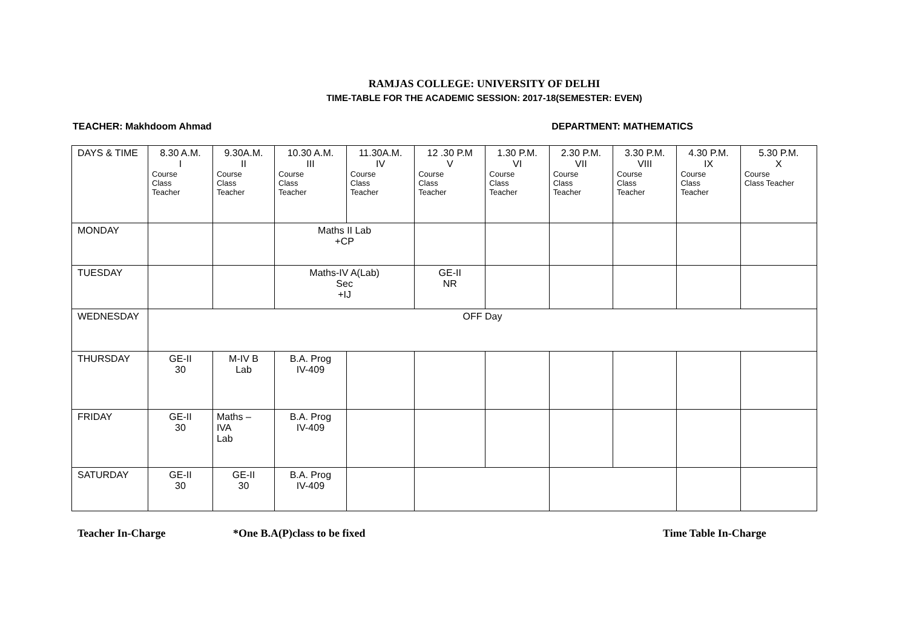RAMJAS COLLEGE: UNIVERSITY OF DELHI
TIME-TABLE FOR THE ACADEMIC SESSION: 2017-18(SEMESTER: EVEN)
TEACHER: Makhdoom Ahmad DEPARTMENT: MATHEMATICS
| DAYS & TIME | 8.30 A.M. I Course Class Teacher | 9.30A.M. II Course Class Teacher | 10.30 A.M. III Course Class Teacher | 11.30A.M. IV Course Class Teacher | 12 .30 P.M V Course Class Teacher | 1.30 P.M. VI Course Class Teacher | 2.30 P.M. VII Course Class Teacher | 3.30 P.M. VIII Course Class Teacher | 4.30 P.M. IX Course Class Teacher | 5.30 P.M. X Course Class Teacher |
| MONDAY | | | Maths II Lab +CP | | | | | | | |
| TUESDAY | | | Maths-IV A(Lab) Sec +IJ | | GE-II NR | | | | | |
| WEDNESDAY | OFF Day | | | | | | | | | |
| THURSDAY | GE-II 30 | M-IV B Lab | B.A. Prog IV-409 | | | | | | | |
| FRIDAY | GE-II 30 | Maths – IVA Lab | B.A. Prog IV-409 | | | | | | | |
| SATURDAY | GE-II 30 | GE-II 30 | B.A. Prog IV-409 | | | | | | | |
Teacher In-Charge *One B.A(P)class to be fixed Time Table In-Charge